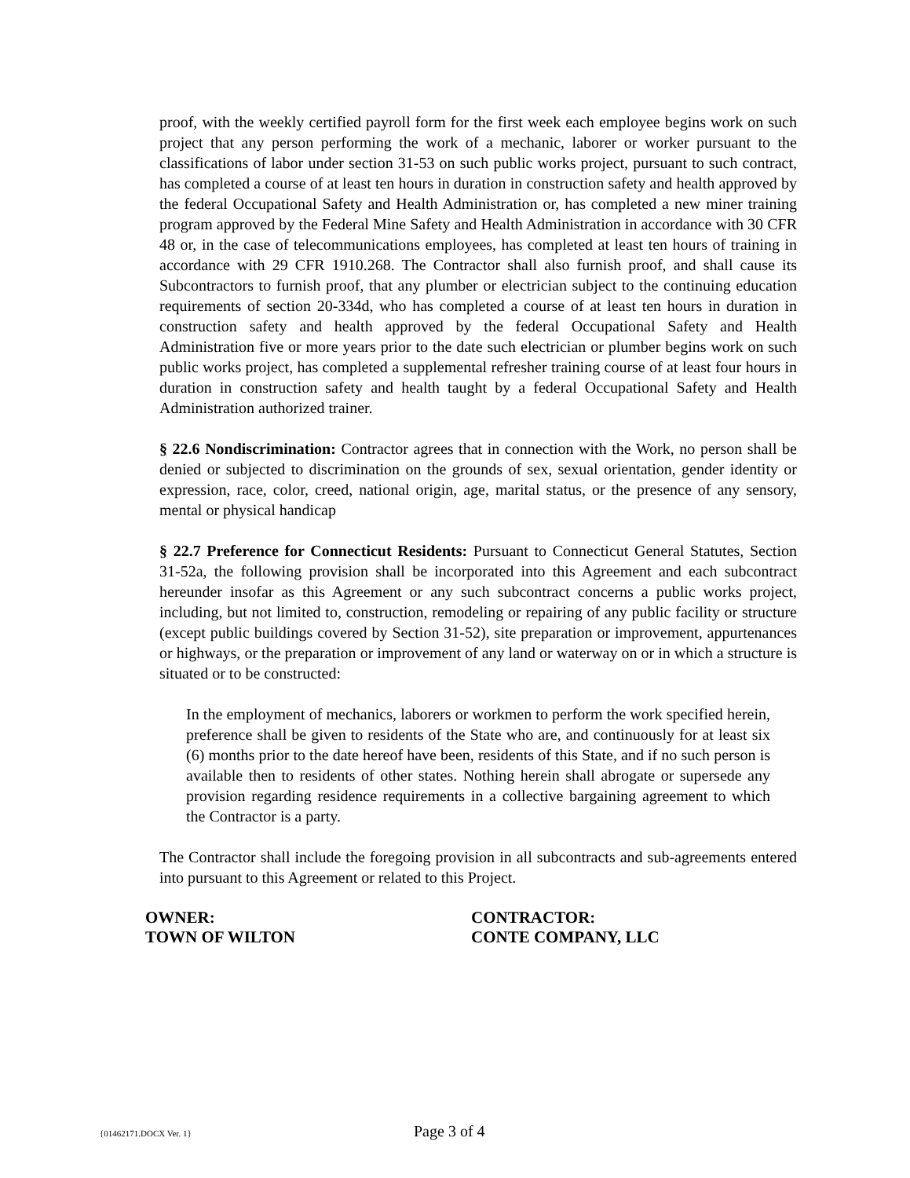proof, with the weekly certified payroll form for the first week each employee begins work on such project that any person performing the work of a mechanic, laborer or worker pursuant to the classifications of labor under section 31-53 on such public works project, pursuant to such contract, has completed a course of at least ten hours in duration in construction safety and health approved by the federal Occupational Safety and Health Administration or, has completed a new miner training program approved by the Federal Mine Safety and Health Administration in accordance with 30 CFR 48 or, in the case of telecommunications employees, has completed at least ten hours of training in accordance with 29 CFR 1910.268. The Contractor shall also furnish proof, and shall cause its Subcontractors to furnish proof, that any plumber or electrician subject to the continuing education requirements of section 20-334d, who has completed a course of at least ten hours in duration in construction safety and health approved by the federal Occupational Safety and Health Administration five or more years prior to the date such electrician or plumber begins work on such public works project, has completed a supplemental refresher training course of at least four hours in duration in construction safety and health taught by a federal Occupational Safety and Health Administration authorized trainer.
§ 22.6 Nondiscrimination: Contractor agrees that in connection with the Work, no person shall be denied or subjected to discrimination on the grounds of sex, sexual orientation, gender identity or expression, race, color, creed, national origin, age, marital status, or the presence of any sensory, mental or physical handicap
§ 22.7 Preference for Connecticut Residents: Pursuant to Connecticut General Statutes, Section 31-52a, the following provision shall be incorporated into this Agreement and each subcontract hereunder insofar as this Agreement or any such subcontract concerns a public works project, including, but not limited to, construction, remodeling or repairing of any public facility or structure (except public buildings covered by Section 31-52), site preparation or improvement, appurtenances or highways, or the preparation or improvement of any land or waterway on or in which a structure is situated or to be constructed:
In the employment of mechanics, laborers or workmen to perform the work specified herein, preference shall be given to residents of the State who are, and continuously for at least six (6) months prior to the date hereof have been, residents of this State, and if no such person is available then to residents of other states. Nothing herein shall abrogate or supersede any provision regarding residence requirements in a collective bargaining agreement to which the Contractor is a party.
The Contractor shall include the foregoing provision in all subcontracts and sub-agreements entered into pursuant to this Agreement or related to this Project.
OWNER:
TOWN OF WILTON
CONTRACTOR:
CONTE COMPANY, LLC
{01462171.DOCX Ver. 1} Page 3 of 4